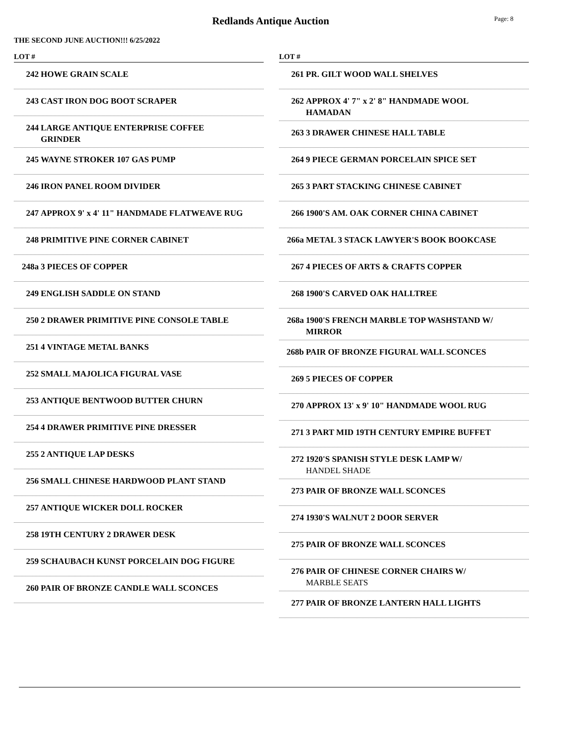Redlands Antique Auction
Page: 8
THE SECOND JUNE AUCTION!!! 6/25/2022
LOT #
242 HOWE GRAIN SCALE
243 CAST IRON DOG BOOT SCRAPER
244 LARGE ANTIQUE ENTERPRISE COFFEE GRINDER
245 WAYNE STROKER 107 GAS PUMP
246 IRON PANEL ROOM DIVIDER
247 APPROX 9' x 4' 11" HANDMADE FLATWEAVE RUG
248 PRIMITIVE PINE CORNER CABINET
248a 3 PIECES OF COPPER
249 ENGLISH SADDLE ON STAND
250 2 DRAWER PRIMITIVE PINE CONSOLE TABLE
251 4 VINTAGE METAL BANKS
252 SMALL MAJOLICA FIGURAL VASE
253 ANTIQUE BENTWOOD BUTTER CHURN
254 4 DRAWER PRIMITIVE PINE DRESSER
255 2 ANTIQUE LAP DESKS
256 SMALL CHINESE HARDWOOD PLANT STAND
257 ANTIQUE WICKER DOLL ROCKER
258 19TH CENTURY 2 DRAWER DESK
259 SCHAUBACH KUNST PORCELAIN DOG FIGURE
260 PAIR OF BRONZE CANDLE WALL SCONCES
LOT #
261 PR. GILT WOOD WALL SHELVES
262 APPROX 4' 7" x 2' 8" HANDMADE WOOL HAMADAN
263 3 DRAWER CHINESE HALL TABLE
264 9 PIECE GERMAN PORCELAIN SPICE SET
265 3 PART STACKING CHINESE CABINET
266 1900'S AM. OAK CORNER CHINA CABINET
266a METAL 3 STACK LAWYER'S BOOK BOOKCASE
267 4 PIECES OF ARTS & CRAFTS COPPER
268 1900'S CARVED OAK HALLTREE
268a 1900'S FRENCH MARBLE TOP WASHSTAND W/ MIRROR
268b PAIR OF BRONZE FIGURAL WALL SCONCES
269 5 PIECES OF COPPER
270 APPROX 13' x 9' 10" HANDMADE WOOL RUG
271 3 PART MID 19TH CENTURY EMPIRE BUFFET
272 1920'S SPANISH STYLE DESK LAMP W/
HANDEL SHADE
273 PAIR OF BRONZE WALL SCONCES
274 1930'S WALNUT 2 DOOR SERVER
275 PAIR OF BRONZE WALL SCONCES
276 PAIR OF CHINESE CORNER CHAIRS W/
MARBLE SEATS
277 PAIR OF BRONZE LANTERN HALL LIGHTS